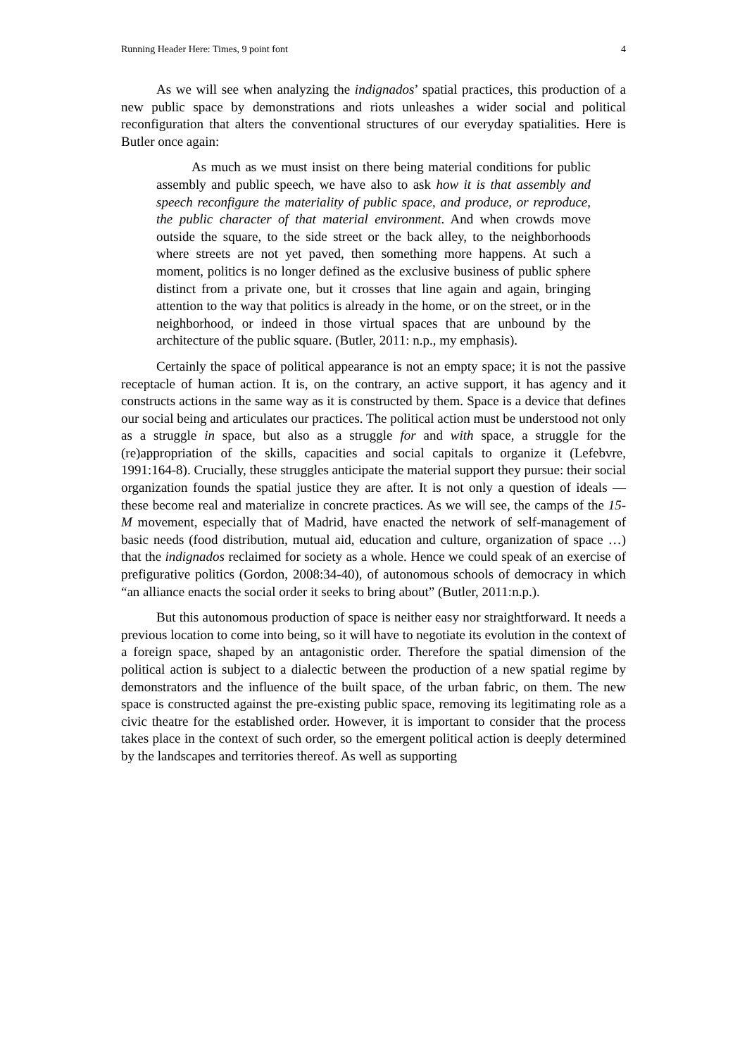Running Header Here: Times, 9 point font 4
As we will see when analyzing the indignados’ spatial practices, this production of a new public space by demonstrations and riots unleashes a wider social and political reconfiguration that alters the conventional structures of our everyday spatialities. Here is Butler once again:
As much as we must insist on there being material conditions for public assembly and public speech, we have also to ask how it is that assembly and speech reconfigure the materiality of public space, and produce, or reproduce, the public character of that material environment. And when crowds move outside the square, to the side street or the back alley, to the neighborhoods where streets are not yet paved, then something more happens. At such a moment, politics is no longer defined as the exclusive business of public sphere distinct from a private one, but it crosses that line again and again, bringing attention to the way that politics is already in the home, or on the street, or in the neighborhood, or indeed in those virtual spaces that are unbound by the architecture of the public square. (Butler, 2011: n.p., my emphasis).
Certainly the space of political appearance is not an empty space; it is not the passive receptacle of human action. It is, on the contrary, an active support, it has agency and it constructs actions in the same way as it is constructed by them. Space is a device that defines our social being and articulates our practices. The political action must be understood not only as a struggle in space, but also as a struggle for and with space, a struggle for the (re)appropriation of the skills, capacities and social capitals to organize it (Lefebvre, 1991:164-8). Crucially, these struggles anticipate the material support they pursue: their social organization founds the spatial justice they are after. It is not only a question of ideals — these become real and materialize in concrete practices. As we will see, the camps of the 15-M movement, especially that of Madrid, have enacted the network of self-management of basic needs (food distribution, mutual aid, education and culture, organization of space …) that the indignados reclaimed for society as a whole. Hence we could speak of an exercise of prefigurative politics (Gordon, 2008:34-40), of autonomous schools of democracy in which “an alliance enacts the social order it seeks to bring about” (Butler, 2011:n.p.).
But this autonomous production of space is neither easy nor straightforward. It needs a previous location to come into being, so it will have to negotiate its evolution in the context of a foreign space, shaped by an antagonistic order. Therefore the spatial dimension of the political action is subject to a dialectic between the production of a new spatial regime by demonstrators and the influence of the built space, of the urban fabric, on them. The new space is constructed against the pre-existing public space, removing its legitimating role as a civic theatre for the established order. However, it is important to consider that the process takes place in the context of such order, so the emergent political action is deeply determined by the landscapes and territories thereof. As well as supporting